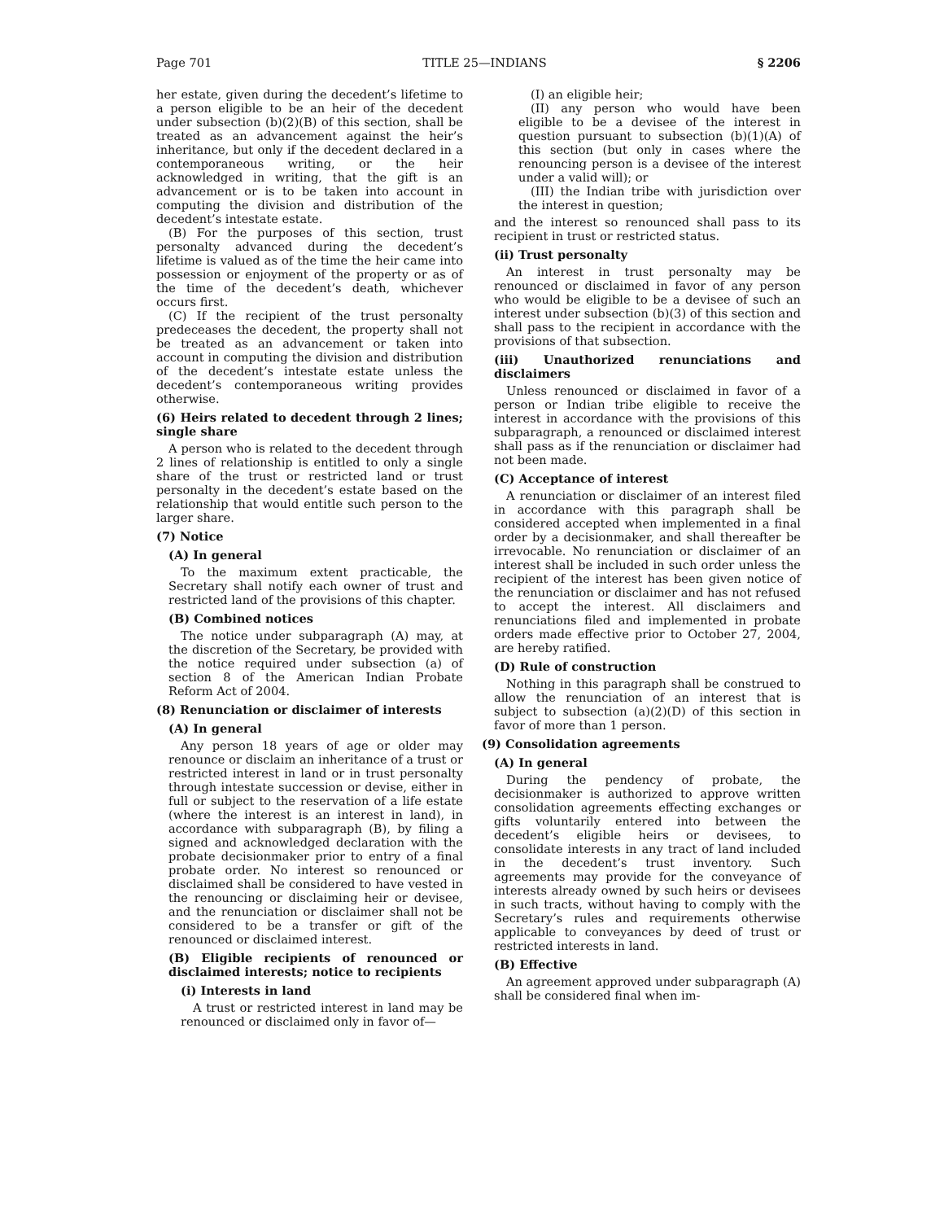Page 701 TITLE 25—INDIANS § 2206
her estate, given during the decedent’s lifetime to a person eligible to be an heir of the decedent under subsection (b)(2)(B) of this section, shall be treated as an advancement against the heir’s inheritance, but only if the decedent declared in a contemporaneous writing, or the heir acknowledged in writing, that the gift is an advancement or is to be taken into account in computing the division and distribution of the decedent’s intestate estate.
(B) For the purposes of this section, trust personalty advanced during the decedent’s lifetime is valued as of the time the heir came into possession or enjoyment of the property or as of the time of the decedent’s death, whichever occurs first.
(C) If the recipient of the trust personalty predeceases the decedent, the property shall not be treated as an advancement or taken into account in computing the division and distribution of the decedent’s intestate estate unless the decedent’s contemporaneous writing provides otherwise.
(6) Heirs related to decedent through 2 lines; single share
A person who is related to the decedent through 2 lines of relationship is entitled to only a single share of the trust or restricted land or trust personalty in the decedent’s estate based on the relationship that would entitle such person to the larger share.
(7) Notice
(A) In general
To the maximum extent practicable, the Secretary shall notify each owner of trust and restricted land of the provisions of this chapter.
(B) Combined notices
The notice under subparagraph (A) may, at the discretion of the Secretary, be provided with the notice required under subsection (a) of section 8 of the American Indian Probate Reform Act of 2004.
(8) Renunciation or disclaimer of interests
(A) In general
Any person 18 years of age or older may renounce or disclaim an inheritance of a trust or restricted interest in land or in trust personalty through intestate succession or devise, either in full or subject to the reservation of a life estate (where the interest is an interest in land), in accordance with subparagraph (B), by filing a signed and acknowledged declaration with the probate decisionmaker prior to entry of a final probate order. No interest so renounced or disclaimed shall be considered to have vested in the renouncing or disclaiming heir or devisee, and the renunciation or disclaimer shall not be considered to be a transfer or gift of the renounced or disclaimed interest.
(B) Eligible recipients of renounced or disclaimed interests; notice to recipients
(i) Interests in land
A trust or restricted interest in land may be renounced or disclaimed only in favor of—
(I) an eligible heir;
(II) any person who would have been eligible to be a devisee of the interest in question pursuant to subsection (b)(1)(A) of this section (but only in cases where the renouncing person is a devisee of the interest under a valid will); or
(III) the Indian tribe with jurisdiction over the interest in question;
and the interest so renounced shall pass to its recipient in trust or restricted status.
(ii) Trust personalty
An interest in trust personalty may be renounced or disclaimed in favor of any person who would be eligible to be a devisee of such an interest under subsection (b)(3) of this section and shall pass to the recipient in accordance with the provisions of that subsection.
(iii) Unauthorized renunciations and disclaimers
Unless renounced or disclaimed in favor of a person or Indian tribe eligible to receive the interest in accordance with the provisions of this subparagraph, a renounced or disclaimed interest shall pass as if the renunciation or disclaimer had not been made.
(C) Acceptance of interest
A renunciation or disclaimer of an interest filed in accordance with this paragraph shall be considered accepted when implemented in a final order by a decisionmaker, and shall thereafter be irrevocable. No renunciation or disclaimer of an interest shall be included in such order unless the recipient of the interest has been given notice of the renunciation or disclaimer and has not refused to accept the interest. All disclaimers and renunciations filed and implemented in probate orders made effective prior to October 27, 2004, are hereby ratified.
(D) Rule of construction
Nothing in this paragraph shall be construed to allow the renunciation of an interest that is subject to subsection (a)(2)(D) of this section in favor of more than 1 person.
(9) Consolidation agreements
(A) In general
During the pendency of probate, the decisionmaker is authorized to approve written consolidation agreements effecting exchanges or gifts voluntarily entered into between the decedent’s eligible heirs or devisees, to consolidate interests in any tract of land included in the decedent’s trust inventory. Such agreements may provide for the conveyance of interests already owned by such heirs or devisees in such tracts, without having to comply with the Secretary’s rules and requirements otherwise applicable to conveyances by deed of trust or restricted interests in land.
(B) Effective
An agreement approved under subparagraph (A) shall be considered final when im-